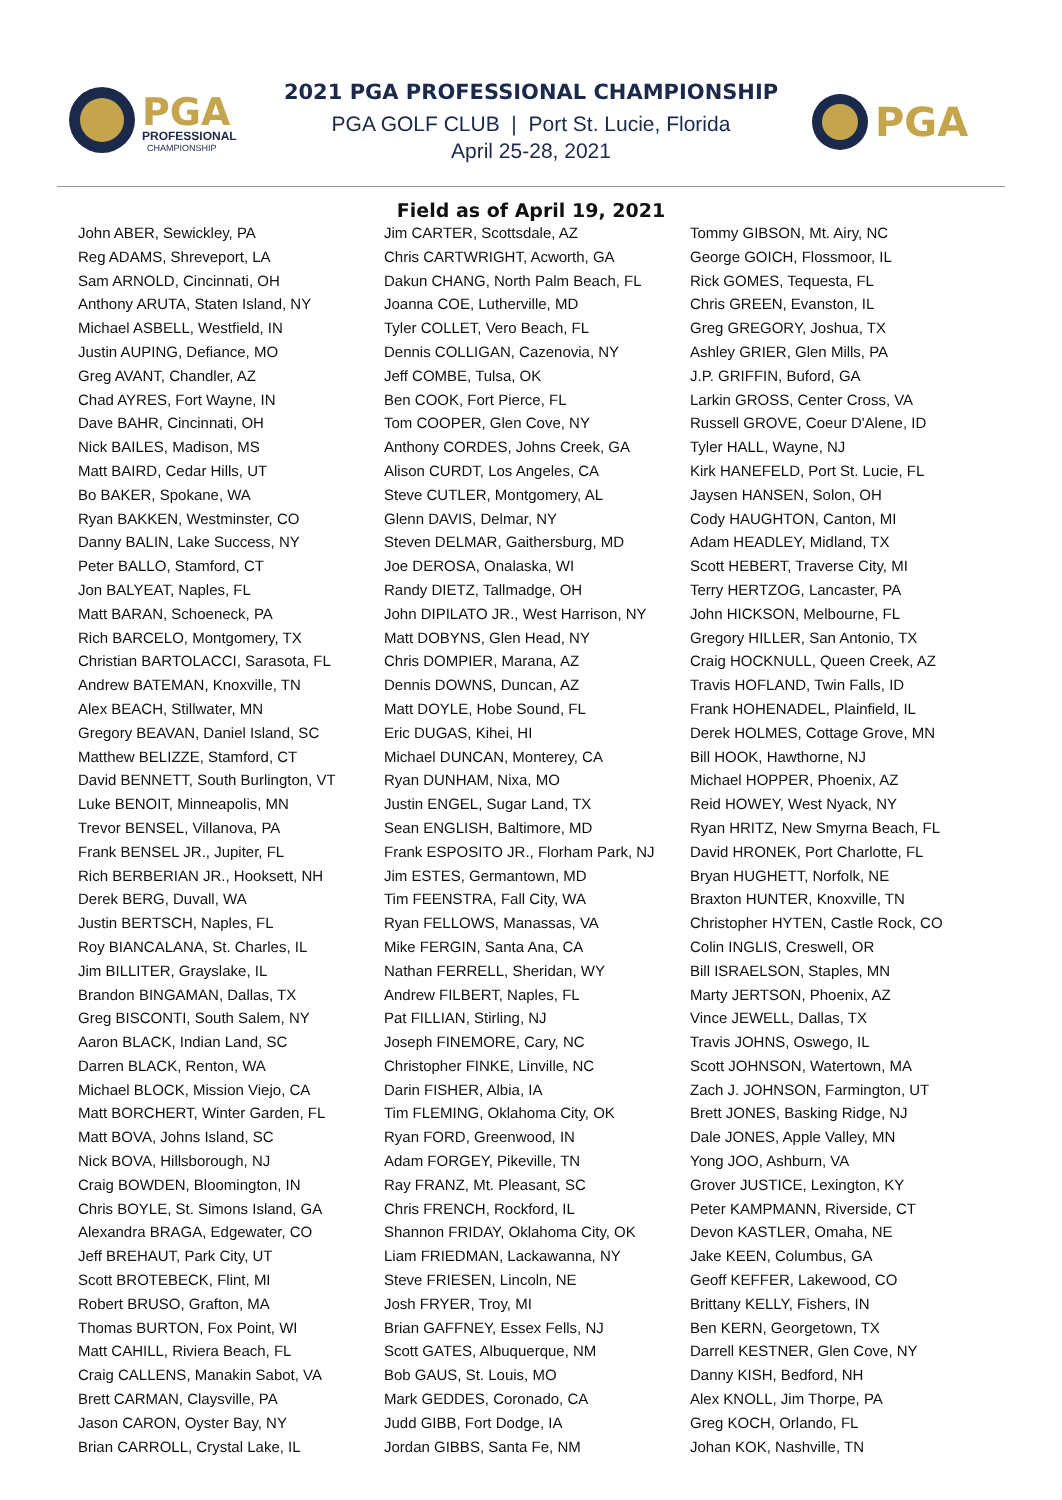PGA
PROFESSIONAL
CHAMPIONSHIP
PGA
2021 PGA PROFESSIONAL CHAMPIONSHIP
PGA GOLF CLUB | Port St. Lucie, Florida
April 25-28, 2021
Field as of April 19, 2021
John ABER, Sewickley, PA
Reg ADAMS, Shreveport, LA
Sam ARNOLD, Cincinnati, OH
Anthony ARUTA, Staten Island, NY
Michael ASBELL, Westfield, IN
Justin AUPING, Defiance, MO
Greg AVANT, Chandler, AZ
Chad AYRES, Fort Wayne, IN
Dave BAHR, Cincinnati, OH
Nick BAILES, Madison, MS
Matt BAIRD, Cedar Hills, UT
Bo BAKER, Spokane, WA
Ryan BAKKEN, Westminster, CO
Danny BALIN, Lake Success, NY
Peter BALLO, Stamford, CT
Jon BALYEAT, Naples, FL
Matt BARAN, Schoeneck, PA
Rich BARCELO, Montgomery, TX
Christian BARTOLACCI, Sarasota, FL
Andrew BATEMAN, Knoxville, TN
Alex BEACH, Stillwater, MN
Gregory BEAVAN, Daniel Island, SC
Matthew BELIZZE, Stamford, CT
David BENNETT, South Burlington, VT
Luke BENOIT, Minneapolis, MN
Trevor BENSEL, Villanova, PA
Frank BENSEL JR., Jupiter, FL
Rich BERBERIAN JR., Hooksett, NH
Derek BERG, Duvall, WA
Justin BERTSCH, Naples, FL
Roy BIANCALANA, St. Charles, IL
Jim BILLITER, Grayslake, IL
Brandon BINGAMAN, Dallas, TX
Greg BISCONTI, South Salem, NY
Aaron BLACK, Indian Land, SC
Darren BLACK, Renton, WA
Michael BLOCK, Mission Viejo, CA
Matt BORCHERT, Winter Garden, FL
Matt BOVA, Johns Island, SC
Nick BOVA, Hillsborough, NJ
Craig BOWDEN, Bloomington, IN
Chris BOYLE, St. Simons Island, GA
Alexandra BRAGA, Edgewater, CO
Jeff BREHAUT, Park City, UT
Scott BROTEBECK, Flint, MI
Robert BRUSO, Grafton, MA
Thomas BURTON, Fox Point, WI
Matt CAHILL, Riviera Beach, FL
Craig CALLENS, Manakin Sabot, VA
Brett CARMAN, Claysville, PA
Jason CARON, Oyster Bay, NY
Brian CARROLL, Crystal Lake, IL
Jim CARTER, Scottsdale, AZ
Chris CARTWRIGHT, Acworth, GA
Dakun CHANG, North Palm Beach, FL
Joanna COE, Lutherville, MD
Tyler COLLET, Vero Beach, FL
Dennis COLLIGAN, Cazenovia, NY
Jeff COMBE, Tulsa, OK
Ben COOK, Fort Pierce, FL
Tom COOPER, Glen Cove, NY
Anthony CORDES, Johns Creek, GA
Alison CURDT, Los Angeles, CA
Steve CUTLER, Montgomery, AL
Glenn DAVIS, Delmar, NY
Steven DELMAR, Gaithersburg, MD
Joe DEROSA, Onalaska, WI
Randy DIETZ, Tallmadge, OH
John DIPILATO JR., West Harrison, NY
Matt DOBYNS, Glen Head, NY
Chris DOMPIER, Marana, AZ
Dennis DOWNS, Duncan, AZ
Matt DOYLE, Hobe Sound, FL
Eric DUGAS, Kihei, HI
Michael DUNCAN, Monterey, CA
Ryan DUNHAM, Nixa, MO
Justin ENGEL, Sugar Land, TX
Sean ENGLISH, Baltimore, MD
Frank ESPOSITO JR., Florham Park, NJ
Jim ESTES, Germantown, MD
Tim FEENSTRA, Fall City, WA
Ryan FELLOWS, Manassas, VA
Mike FERGIN, Santa Ana, CA
Nathan FERRELL, Sheridan, WY
Andrew FILBERT, Naples, FL
Pat FILLIAN, Stirling, NJ
Joseph FINEMORE, Cary, NC
Christopher FINKE, Linville, NC
Darin FISHER, Albia, IA
Tim FLEMING, Oklahoma City, OK
Ryan FORD, Greenwood, IN
Adam FORGEY, Pikeville, TN
Ray FRANZ, Mt. Pleasant, SC
Chris FRENCH, Rockford, IL
Shannon FRIDAY, Oklahoma City, OK
Liam FRIEDMAN, Lackawanna, NY
Steve FRIESEN, Lincoln, NE
Josh FRYER, Troy, MI
Brian GAFFNEY, Essex Fells, NJ
Scott GATES, Albuquerque, NM
Bob GAUS, St. Louis, MO
Mark GEDDES, Coronado, CA
Judd GIBB, Fort Dodge, IA
Jordan GIBBS, Santa Fe, NM
Tommy GIBSON, Mt. Airy, NC
George GOICH, Flossmoor, IL
Rick GOMES, Tequesta, FL
Chris GREEN, Evanston, IL
Greg GREGORY, Joshua, TX
Ashley GRIER, Glen Mills, PA
J.P. GRIFFIN, Buford, GA
Larkin GROSS, Center Cross, VA
Russell GROVE, Coeur D'Alene, ID
Tyler HALL, Wayne, NJ
Kirk HANEFELD, Port St. Lucie, FL
Jaysen HANSEN, Solon, OH
Cody HAUGHTON, Canton, MI
Adam HEADLEY, Midland, TX
Scott HEBERT, Traverse City, MI
Terry HERTZOG, Lancaster, PA
John HICKSON, Melbourne, FL
Gregory HILLER, San Antonio, TX
Craig HOCKNULL, Queen Creek, AZ
Travis HOFLAND, Twin Falls, ID
Frank HOHENADEL, Plainfield, IL
Derek HOLMES, Cottage Grove, MN
Bill HOOK, Hawthorne, NJ
Michael HOPPER, Phoenix, AZ
Reid HOWEY, West Nyack, NY
Ryan HRITZ, New Smyrna Beach, FL
David HRONEK, Port Charlotte, FL
Bryan HUGHETT, Norfolk, NE
Braxton HUNTER, Knoxville, TN
Christopher HYTEN, Castle Rock, CO
Colin INGLIS, Creswell, OR
Bill ISRAELSON, Staples, MN
Marty JERTSON, Phoenix, AZ
Vince JEWELL, Dallas, TX
Travis JOHNS, Oswego, IL
Scott JOHNSON, Watertown, MA
Zach J. JOHNSON, Farmington, UT
Brett JONES, Basking Ridge, NJ
Dale JONES, Apple Valley, MN
Yong JOO, Ashburn, VA
Grover JUSTICE, Lexington, KY
Peter KAMPMANN, Riverside, CT
Devon KASTLER, Omaha, NE
Jake KEEN, Columbus, GA
Geoff KEFFER, Lakewood, CO
Brittany KELLY, Fishers, IN
Ben KERN, Georgetown, TX
Darrell KESTNER, Glen Cove, NY
Danny KISH, Bedford, NH
Alex KNOLL, Jim Thorpe, PA
Greg KOCH, Orlando, FL
Johan KOK, Nashville, TN